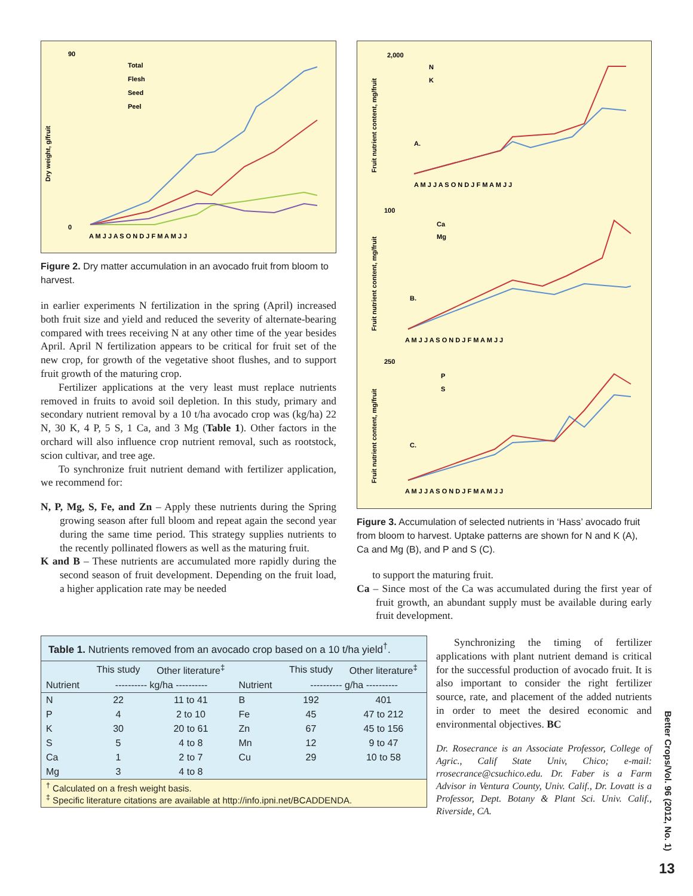Dry weight, g/fruit
90
0
Total
Flesh
Seed
Peel
A M J J A S O N D J F M A M J J
Figure 2. Dry matter accumulation in an avocado fruit from bloom to harvest.
in earlier experiments N fertilization in the spring (April) increased both fruit size and yield and reduced the severity of alternate-bearing compared with trees receiving N at any other time of the year besides April. April N fertilization appears to be critical for fruit set of the new crop, for growth of the vegetative shoot flushes, and to support fruit growth of the maturing crop.
Fertilizer applications at the very least must replace nutrients removed in fruits to avoid soil depletion. In this study, primary and secondary nutrient removal by a 10 t/ha avocado crop was (kg/ha) 22 N, 30 K, 4 P, 5 S, 1 Ca, and 3 Mg (Table 1). Other factors in the orchard will also influence crop nutrient removal, such as rootstock, scion cultivar, and tree age.
To synchronize fruit nutrient demand with fertilizer application, we recommend for:
N, P, Mg, S, Fe, and Zn – Apply these nutrients during the Spring growing season after full bloom and repeat again the second year during the same time period. This strategy supplies nutrients to the recently pollinated flowers as well as the maturing fruit.
K and B – These nutrients are accumulated more rapidly during the second season of fruit development. Depending on the fruit load, a higher application rate may be needed
Fruit nutrient content, mg/fruit
2,000
N
K
A.
A M J J A S O N D J F M A M J J
Fruit nutrient content, mg/fruit
100
Ca
Mg
B.
A M J J A S O N D J F M A M J J
Fruit nutrient content, mg/fruit
250
P
S
C.
A M J J A S O N D J F M A M J J
Figure 3. Accumulation of selected nutrients in ‘Hass’ avocado fruit from bloom to harvest. Uptake patterns are shown for N and K (A), Ca and Mg (B), and P and S (C).
to support the maturing fruit.
Ca – Since most of the Ca was accumulated during the first year of fruit growth, an abundant supply must be available during early fruit development.
| Table 1. Nutrients removed from an avocado crop based on a 10 t/ha yield<sup>†</sup>. | | | | | |
| | This study | Other literature<sup>‡</sup> | | This study | Other literature<sup>‡</sup> |
| Nutrient | ---------- kg/ha ---------- | | Nutrient | ---------- g/ha ---------- | |
| N | 22 | 11 to 41 | B | 192 | 401 |
| P | 4 | 2 to 10 | Fe | 45 | 47 to 212 |
| K | 30 | 20 to 61 | Zn | 67 | 45 to 156 |
| S | 5 | 4 to 8 | Mn | 12 | 9 to 47 |
| Ca | 1 | 2 to 7 | Cu | 29 | 10 to 58 |
| Mg | 3 | 4 to 8 | | | |
| <sup>†</sup> Calculated on a fresh weight basis. <sup>‡</sup> Specific literature citations are available at http://info.ipni.net/BCADDENDA. | | | | | |
Synchronizing the timing of fertilizer applications with plant nutrient demand is critical for the successful production of avocado fruit. It is also important to consider the right fertilizer source, rate, and placement of the added nutrients in order to meet the desired economic and environmental objectives. BC
Dr. Rosecrance is an Associate Professor, College of Agric., Calif State Univ, Chico; e-mail: rrosecrance@csuchico.edu. Dr. Faber is a Farm Advisor in Ventura County, Univ. Calif., Dr. Lovatt is a Professor, Dept. Botany & Plant Sci. Univ. Calif., Riverside, CA.
Better Crops/Vol. 96 (2012, No. 1)
13